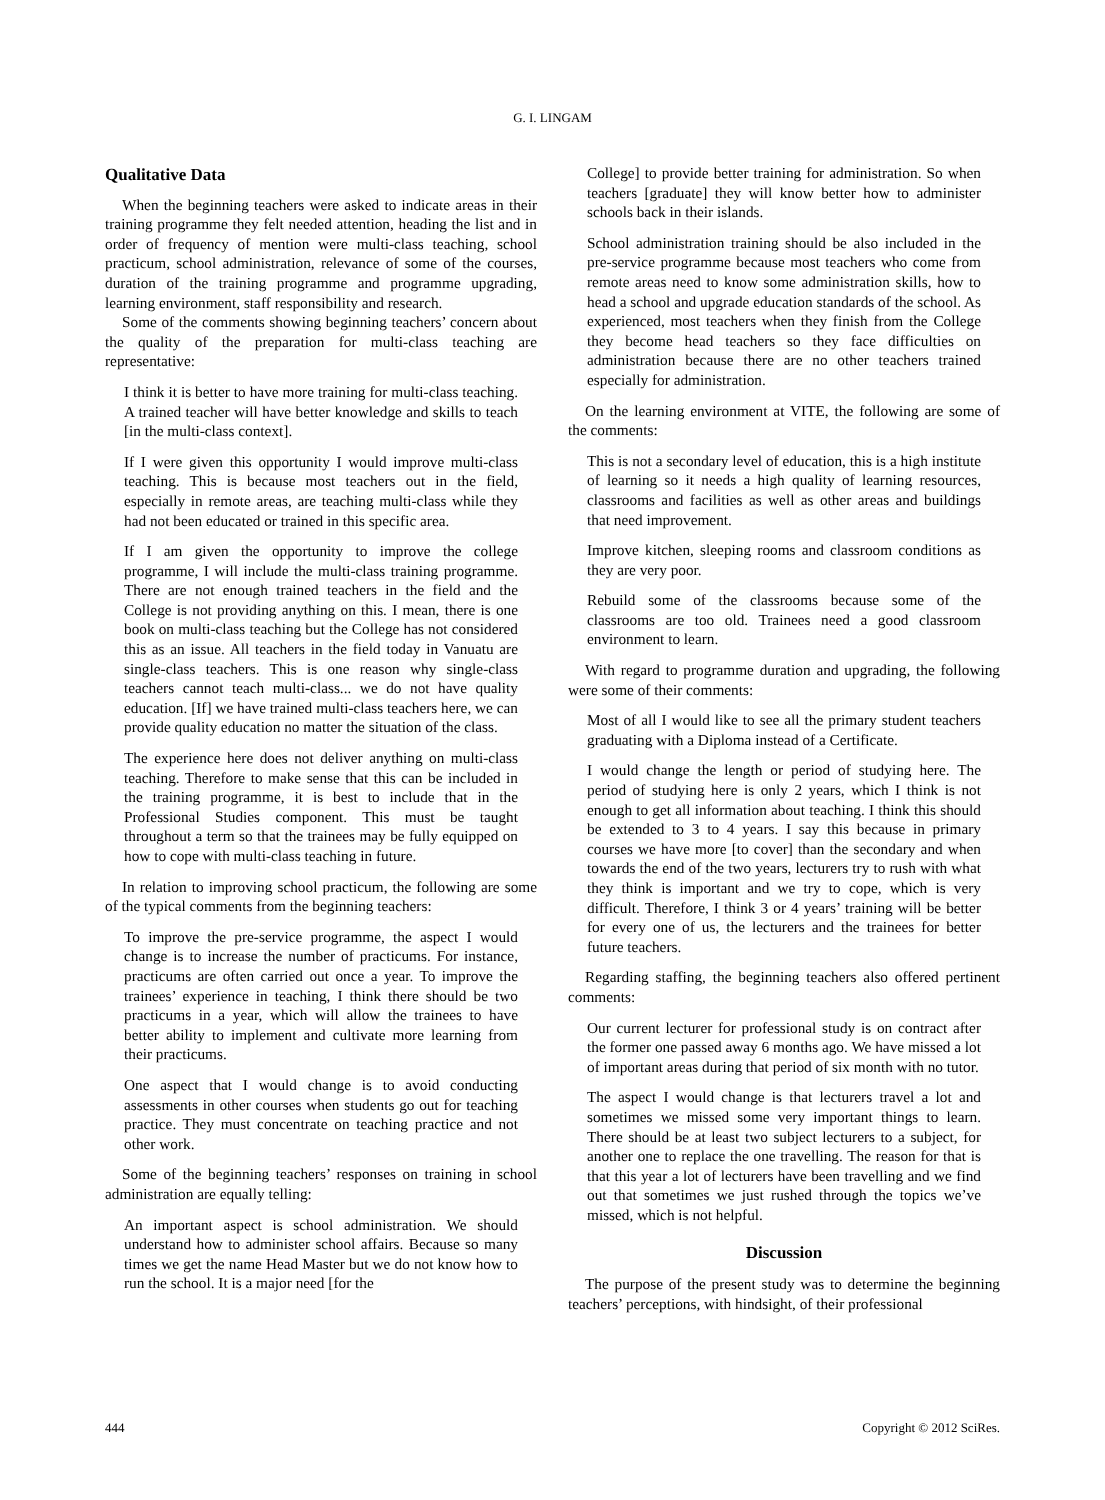G. I. LINGAM
Qualitative Data
When the beginning teachers were asked to indicate areas in their training programme they felt needed attention, heading the list and in order of frequency of mention were multi-class teaching, school practicum, school administration, relevance of some of the courses, duration of the training programme and programme upgrading, learning environment, staff responsibility and research.
Some of the comments showing beginning teachers’ concern about the quality of the preparation for multi-class teaching are representative:
I think it is better to have more training for multi-class teaching. A trained teacher will have better knowledge and skills to teach [in the multi-class context].
If I were given this opportunity I would improve multi-class teaching. This is because most teachers out in the field, especially in remote areas, are teaching multi-class while they had not been educated or trained in this specific area.
If I am given the opportunity to improve the college programme, I will include the multi-class training programme. There are not enough trained teachers in the field and the College is not providing anything on this. I mean, there is one book on multi-class teaching but the College has not considered this as an issue. All teachers in the field today in Vanuatu are single-class teachers. This is one reason why single-class teachers cannot teach multi-class... we do not have quality education. [If] we have trained multi-class teachers here, we can provide quality education no matter the situation of the class.
The experience here does not deliver anything on multi-class teaching. Therefore to make sense that this can be included in the training programme, it is best to include that in the Professional Studies component. This must be taught throughout a term so that the trainees may be fully equipped on how to cope with multi-class teaching in future.
In relation to improving school practicum, the following are some of the typical comments from the beginning teachers:
To improve the pre-service programme, the aspect I would change is to increase the number of practicums. For instance, practicums are often carried out once a year. To improve the trainees’ experience in teaching, I think there should be two practicums in a year, which will allow the trainees to have better ability to implement and cultivate more learning from their practicums.
One aspect that I would change is to avoid conducting assessments in other courses when students go out for teaching practice. They must concentrate on teaching practice and not other work.
Some of the beginning teachers’ responses on training in school administration are equally telling:
An important aspect is school administration. We should understand how to administer school affairs. Because so many times we get the name Head Master but we do not know how to run the school. It is a major need [for the
College] to provide better training for administration. So when teachers [graduate] they will know better how to administer schools back in their islands.
School administration training should be also included in the pre-service programme because most teachers who come from remote areas need to know some administration skills, how to head a school and upgrade education standards of the school. As experienced, most teachers when they finish from the College they become head teachers so they face difficulties on administration because there are no other teachers trained especially for administration.
On the learning environment at VITE, the following are some of the comments:
This is not a secondary level of education, this is a high institute of learning so it needs a high quality of learning resources, classrooms and facilities as well as other areas and buildings that need improvement.
Improve kitchen, sleeping rooms and classroom conditions as they are very poor.
Rebuild some of the classrooms because some of the classrooms are too old. Trainees need a good classroom environment to learn.
With regard to programme duration and upgrading, the following were some of their comments:
Most of all I would like to see all the primary student teachers graduating with a Diploma instead of a Certificate.
I would change the length or period of studying here. The period of studying here is only 2 years, which I think is not enough to get all information about teaching. I think this should be extended to 3 to 4 years. I say this because in primary courses we have more [to cover] than the secondary and when towards the end of the two years, lecturers try to rush with what they think is important and we try to cope, which is very difficult. Therefore, I think 3 or 4 years’ training will be better for every one of us, the lecturers and the trainees for better future teachers.
Regarding staffing, the beginning teachers also offered pertinent comments:
Our current lecturer for professional study is on contract after the former one passed away 6 months ago. We have missed a lot of important areas during that period of six month with no tutor.
The aspect I would change is that lecturers travel a lot and sometimes we missed some very important things to learn. There should be at least two subject lecturers to a subject, for another one to replace the one travelling. The reason for that is that this year a lot of lecturers have been travelling and we find out that sometimes we just rushed through the topics we’ve missed, which is not helpful.
Discussion
The purpose of the present study was to determine the beginning teachers’ perceptions, with hindsight, of their professional
444 Copyright © 2012 SciRes.